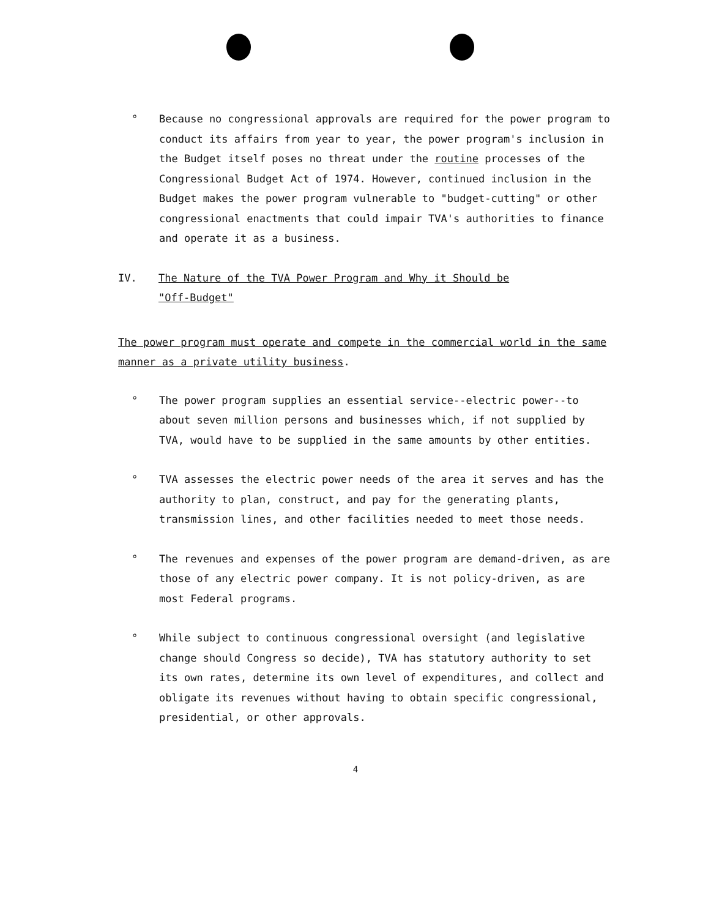° Because no congressional approvals are required for the power program to conduct its affairs from year to year, the power program's inclusion in the Budget itself poses no threat under the routine processes of the Congressional Budget Act of 1974. However, continued inclusion in the Budget makes the power program vulnerable to "budget-cutting" or other congressional enactments that could impair TVA's authorities to finance and operate it as a business.
IV. The Nature of the TVA Power Program and Why it Should be "Off-Budget"
The power program must operate and compete in the commercial world in the same manner as a private utility business.
° The power program supplies an essential service--electric power--to about seven million persons and businesses which, if not supplied by TVA, would have to be supplied in the same amounts by other entities.
° TVA assesses the electric power needs of the area it serves and has the authority to plan, construct, and pay for the generating plants, transmission lines, and other facilities needed to meet those needs.
° The revenues and expenses of the power program are demand-driven, as are those of any electric power company. It is not policy-driven, as are most Federal programs.
° While subject to continuous congressional oversight (and legislative change should Congress so decide), TVA has statutory authority to set its own rates, determine its own level of expenditures, and collect and obligate its revenues without having to obtain specific congressional, presidential, or other approvals.
4